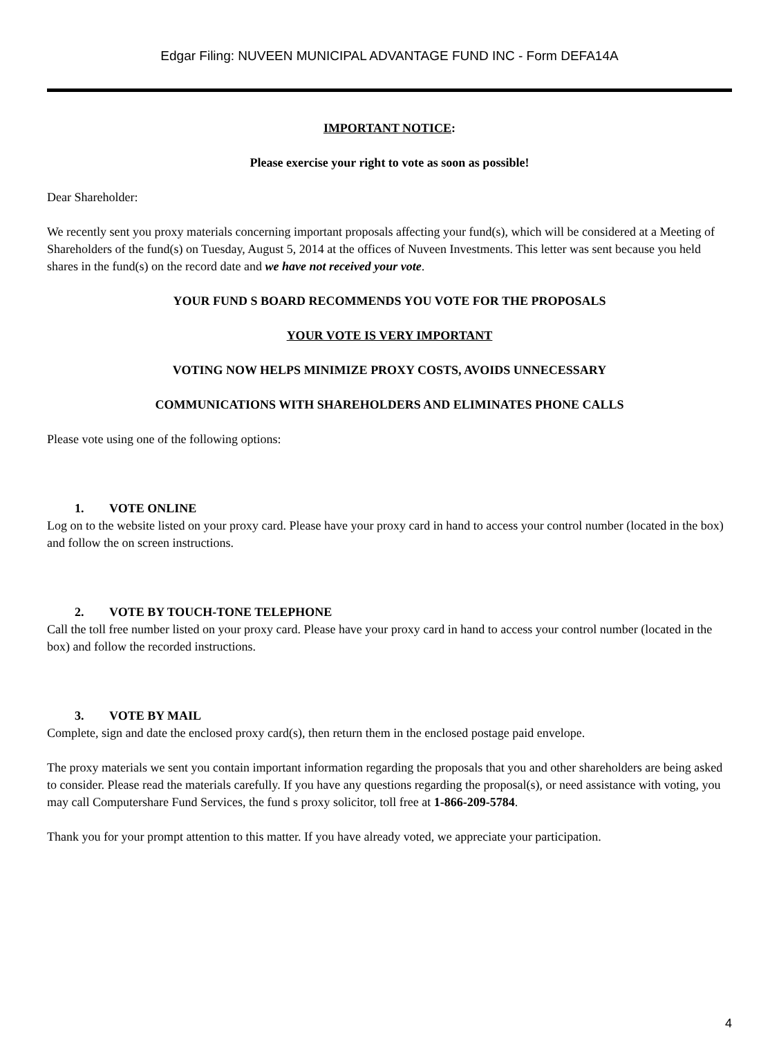Edgar Filing: NUVEEN MUNICIPAL ADVANTAGE FUND INC - Form DEFA14A
IMPORTANT NOTICE:
Please exercise your right to vote as soon as possible!
Dear Shareholder:
We recently sent you proxy materials concerning important proposals affecting your fund(s), which will be considered at a Meeting of Shareholders of the fund(s) on Tuesday, August 5, 2014 at the offices of Nuveen Investments. This letter was sent because you held shares in the fund(s) on the record date and we have not received your vote.
YOUR FUND S BOARD RECOMMENDS YOU VOTE FOR THE PROPOSALS
YOUR VOTE IS VERY IMPORTANT
VOTING NOW HELPS MINIMIZE PROXY COSTS, AVOIDS UNNECESSARY
COMMUNICATIONS WITH SHAREHOLDERS AND ELIMINATES PHONE CALLS
Please vote using one of the following options:
1. VOTE ONLINE
Log on to the website listed on your proxy card. Please have your proxy card in hand to access your control number (located in the box) and follow the on screen instructions.
2. VOTE BY TOUCH-TONE TELEPHONE
Call the toll free number listed on your proxy card. Please have your proxy card in hand to access your control number (located in the box) and follow the recorded instructions.
3. VOTE BY MAIL
Complete, sign and date the enclosed proxy card(s), then return them in the enclosed postage paid envelope.
The proxy materials we sent you contain important information regarding the proposals that you and other shareholders are being asked to consider. Please read the materials carefully. If you have any questions regarding the proposal(s), or need assistance with voting, you may call Computershare Fund Services, the fund s proxy solicitor, toll free at 1-866-209-5784.
Thank you for your prompt attention to this matter. If you have already voted, we appreciate your participation.
4